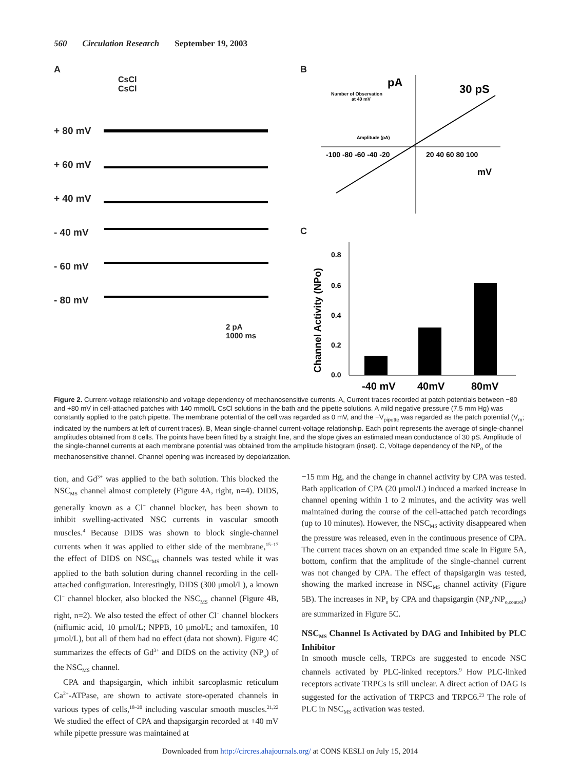560 Circulation Research September 19, 2003
A
CsCl
CsCl
+ 80 mV
+ 60 mV
+ 40 mV
- 40 mV
- 60 mV
- 80 mV
2 pA
1000 ms
B
pA
30 pS
mV
-100 -80 -60 -40 -20
20 40 60 80 100
Number of Observation
at 40 mV
Amplitude (pA)
C
0.8
0.6
0.4
0.2
0.0
-40 mV
40mV
80mV
Channel Activity (NPo)
Figure 2. Current-voltage relationship and voltage dependency of mechanosensitive currents. A, Current traces recorded at patch potentials between −80 and +80 mV in cell-attached patches with 140 mmol/L CsCl solutions in the bath and the pipette solutions. A mild negative pressure (7.5 mm Hg) was constantly applied to the patch pipette. The membrane potential of the cell was regarded as 0 mV, and the −V<sub>pipette</sub> was regarded as the patch potential (V<sub>m</sub>; indicated by the numbers at left of current traces). B, Mean single-channel current-voltage relationship. Each point represents the average of single-channel amplitudes obtained from 8 cells. The points have been fitted by a straight line, and the slope gives an estimated mean conductance of 30 pS. Amplitude of the single-channel currents at each membrane potential was obtained from the amplitude histogram (inset). C, Voltage dependency of the NP<sub>o</sub> of the mechanosensitive channel. Channel opening was increased by depolarization.
tion, and Gd<sup>3+</sup> was applied to the bath solution. This blocked the NSC<sub>MS</sub> channel almost completely (Figure 4A, right, n=4). DIDS, generally known as a Cl<sup>−</sup> channel blocker, has been shown to inhibit swelling-activated NSC currents in vascular smooth muscles.<sup>4</sup> Because DIDS was shown to block single-channel currents when it was applied to either side of the membrane,<sup>15–17</sup> the effect of DIDS on NSC<sub>MS</sub> channels was tested while it was applied to the bath solution during channel recording in the cell-attached configuration. Interestingly, DIDS (300 μmol/L), a known Cl<sup>−</sup> channel blocker, also blocked the NSC<sub>MS</sub> channel (Figure 4B, right, n=2). We also tested the effect of other Cl<sup>−</sup> channel blockers (niflumic acid, 10 μmol/L; NPPB, 10 μmol/L; and tamoxifen, 10 μmol/L), but all of them had no effect (data not shown). Figure 4C summarizes the effects of Gd<sup>3+</sup> and DIDS on the activity (NP<sub>o</sub>) of the NSC<sub>MS</sub> channel.
CPA and thapsigargin, which inhibit sarcoplasmic reticulum Ca<sup>2+</sup>-ATPase, are shown to activate store-operated channels in various types of cells,<sup>18–20</sup> including vascular smooth muscles.<sup>21,22</sup> We studied the effect of CPA and thapsigargin recorded at +40 mV while pipette pressure was maintained at
−15 mm Hg, and the change in channel activity by CPA was tested. Bath application of CPA (20 μmol/L) induced a marked increase in channel opening within 1 to 2 minutes, and the activity was well maintained during the course of the cell-attached patch recordings (up to 10 minutes). However, the NSC<sub>MS</sub> activity disappeared when the pressure was released, even in the continuous presence of CPA. The current traces shown on an expanded time scale in Figure 5A, bottom, confirm that the amplitude of the single-channel current was not changed by CPA. The effect of thapsigargin was tested, showing the marked increase in NSC<sub>MS</sub> channel activity (Figure 5B). The increases in NP<sub>o</sub> by CPA and thapsigargin (NP<sub>o</sub>/NP<sub>o,control</sub>) are summarized in Figure 5C.
NSC<sub>MS</sub> Channel Is Activated by DAG and Inhibited by PLC Inhibitor
In smooth muscle cells, TRPCs are suggested to encode NSC channels activated by PLC-linked receptors.<sup>9</sup> How PLC-linked receptors activate TRPCs is still unclear. A direct action of DAG is suggested for the activation of TRPC3 and TRPC6.<sup>23</sup> The role of PLC in NSC<sub>MS</sub> activation was tested.
Downloaded from http://circres.ahajournals.org/ at CONS KESLI on July 15, 2014